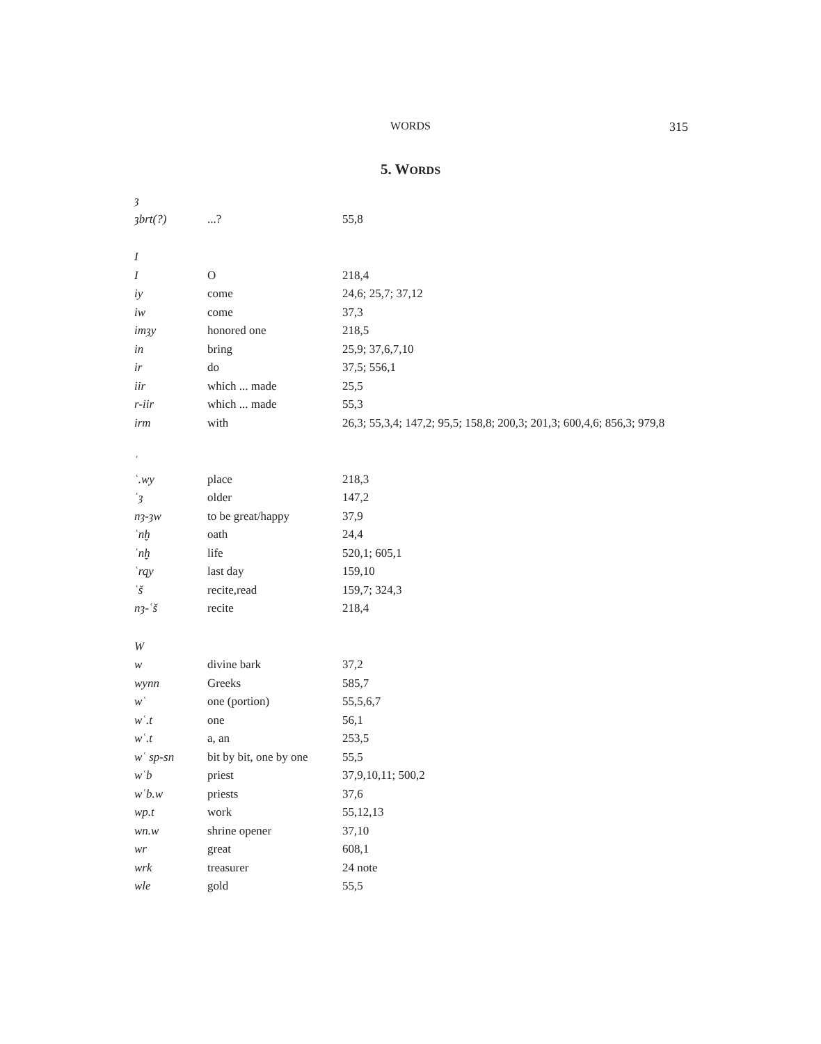WORDS 315
5. WORDS
| ȝ | | |
| ȝbrt(?) | ...? | 55,8 |
| I | | |
| I | O | 218,4 |
| iy | come | 24,6; 25,7; 37,12 |
| iw | come | 37,3 |
| imȝy | honored one | 218,5 |
| in | bring | 25,9; 37,6,7,10 |
| ir | do | 37,5; 556,1 |
| iir | which ... made | 25,5 |
| r-iir | which ... made | 55,3 |
| irm | with | 26,3; 55,3,4; 147,2; 95,5; 158,8; 200,3; 201,3; 600,4,6; 856,3; 979,8 |
| ʿ | | |
| ʿ.wy | place | 218,3 |
| ʿȝ | older | 147,2 |
| nȝ-ȝw | to be great/happy | 37,9 |
| ʿnḫ | oath | 24,4 |
| ʿnḫ | life | 520,1; 605,1 |
| ʿrqy | last day | 159,10 |
| ʿš | recite,read | 159,7; 324,3 |
| nȝ-ʿš | recite | 218,4 |
| W | | |
| w | divine bark | 37,2 |
| wynn | Greeks | 585,7 |
| wʿ | one (portion) | 55,5,6,7 |
| wʿ.t | one | 56,1 |
| wʿ.t | a, an | 253,5 |
| wʿ sp-sn | bit by bit, one by one | 55,5 |
| wʿb | priest | 37,9,10,11; 500,2 |
| wʿb.w | priests | 37,6 |
| wp.t | work | 55,12,13 |
| wn.w | shrine opener | 37,10 |
| wr | great | 608,1 |
| wrk | treasurer | 24 note |
| wle | gold | 55,5 |